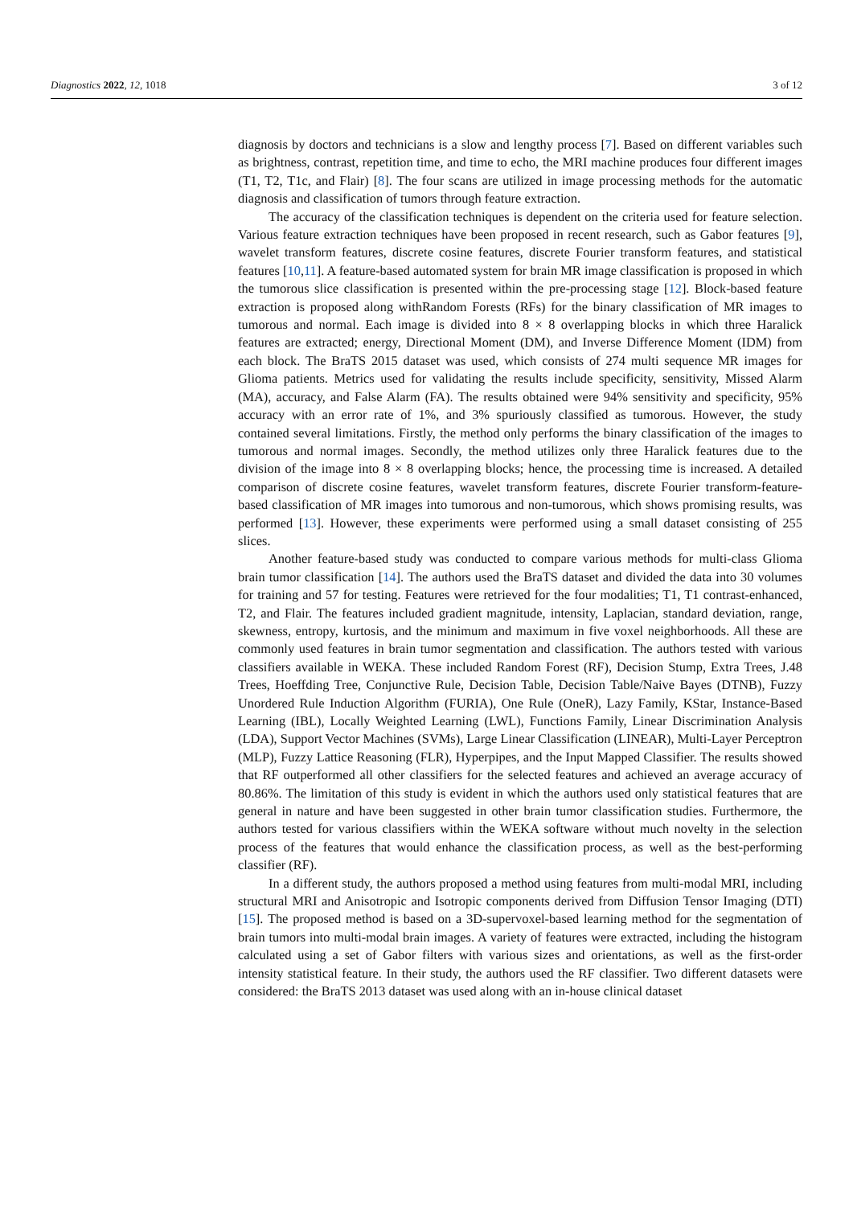Diagnostics 2022, 12, 1018 3 of 12
diagnosis by doctors and technicians is a slow and lengthy process [7]. Based on different variables such as brightness, contrast, repetition time, and time to echo, the MRI machine produces four different images (T1, T2, T1c, and Flair) [8]. The four scans are utilized in image processing methods for the automatic diagnosis and classification of tumors through feature extraction.
The accuracy of the classification techniques is dependent on the criteria used for feature selection. Various feature extraction techniques have been proposed in recent research, such as Gabor features [9], wavelet transform features, discrete cosine features, discrete Fourier transform features, and statistical features [10,11]. A feature-based automated system for brain MR image classification is proposed in which the tumorous slice classification is presented within the pre-processing stage [12]. Block-based feature extraction is proposed along withRandom Forests (RFs) for the binary classification of MR images to tumorous and normal. Each image is divided into 8 × 8 overlapping blocks in which three Haralick features are extracted; energy, Directional Moment (DM), and Inverse Difference Moment (IDM) from each block. The BraTS 2015 dataset was used, which consists of 274 multi sequence MR images for Glioma patients. Metrics used for validating the results include specificity, sensitivity, Missed Alarm (MA), accuracy, and False Alarm (FA). The results obtained were 94% sensitivity and specificity, 95% accuracy with an error rate of 1%, and 3% spuriously classified as tumorous. However, the study contained several limitations. Firstly, the method only performs the binary classification of the images to tumorous and normal images. Secondly, the method utilizes only three Haralick features due to the division of the image into 8 × 8 overlapping blocks; hence, the processing time is increased. A detailed comparison of discrete cosine features, wavelet transform features, discrete Fourier transform-feature-based classification of MR images into tumorous and non-tumorous, which shows promising results, was performed [13]. However, these experiments were performed using a small dataset consisting of 255 slices.
Another feature-based study was conducted to compare various methods for multi-class Glioma brain tumor classification [14]. The authors used the BraTS dataset and divided the data into 30 volumes for training and 57 for testing. Features were retrieved for the four modalities; T1, T1 contrast-enhanced, T2, and Flair. The features included gradient magnitude, intensity, Laplacian, standard deviation, range, skewness, entropy, kurtosis, and the minimum and maximum in five voxel neighborhoods. All these are commonly used features in brain tumor segmentation and classification. The authors tested with various classifiers available in WEKA. These included Random Forest (RF), Decision Stump, Extra Trees, J.48 Trees, Hoeffding Tree, Conjunctive Rule, Decision Table, Decision Table/Naive Bayes (DTNB), Fuzzy Unordered Rule Induction Algorithm (FURIA), One Rule (OneR), Lazy Family, KStar, Instance-Based Learning (IBL), Locally Weighted Learning (LWL), Functions Family, Linear Discrimination Analysis (LDA), Support Vector Machines (SVMs), Large Linear Classification (LINEAR), Multi-Layer Perceptron (MLP), Fuzzy Lattice Reasoning (FLR), Hyperpipes, and the Input Mapped Classifier. The results showed that RF outperformed all other classifiers for the selected features and achieved an average accuracy of 80.86%. The limitation of this study is evident in which the authors used only statistical features that are general in nature and have been suggested in other brain tumor classification studies. Furthermore, the authors tested for various classifiers within the WEKA software without much novelty in the selection process of the features that would enhance the classification process, as well as the best-performing classifier (RF).
In a different study, the authors proposed a method using features from multi-modal MRI, including structural MRI and Anisotropic and Isotropic components derived from Diffusion Tensor Imaging (DTI) [15]. The proposed method is based on a 3D-supervoxel-based learning method for the segmentation of brain tumors into multi-modal brain images. A variety of features were extracted, including the histogram calculated using a set of Gabor filters with various sizes and orientations, as well as the first-order intensity statistical feature. In their study, the authors used the RF classifier. Two different datasets were considered: the BraTS 2013 dataset was used along with an in-house clinical dataset